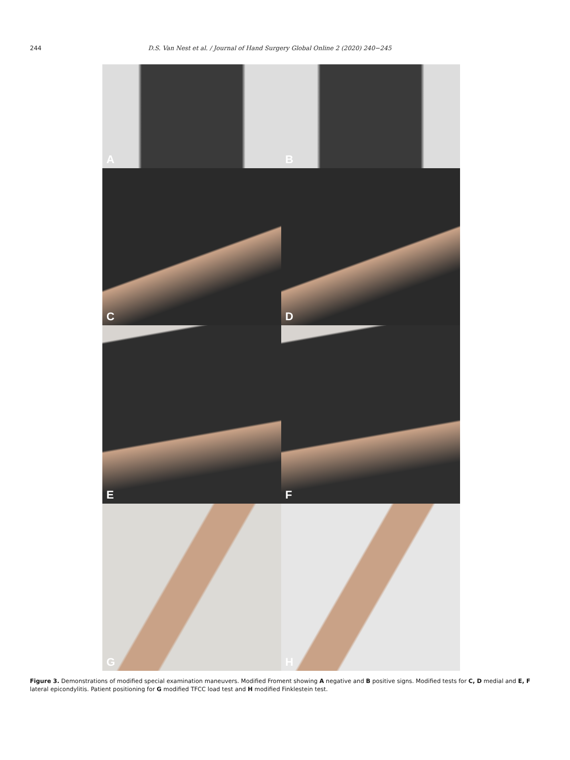244 D.S. Van Nest et al. / Journal of Hand Surgery Global Online 2 (2020) 240−245
A
B
C
D
E
F
G
H
Figure 3. Demonstrations of modified special examination maneuvers. Modified Froment showing A negative and B positive signs. Modified tests for C, D medial and E, F lateral epicondylitis. Patient positioning for G modified TFCC load test and H modified Finklestein test.